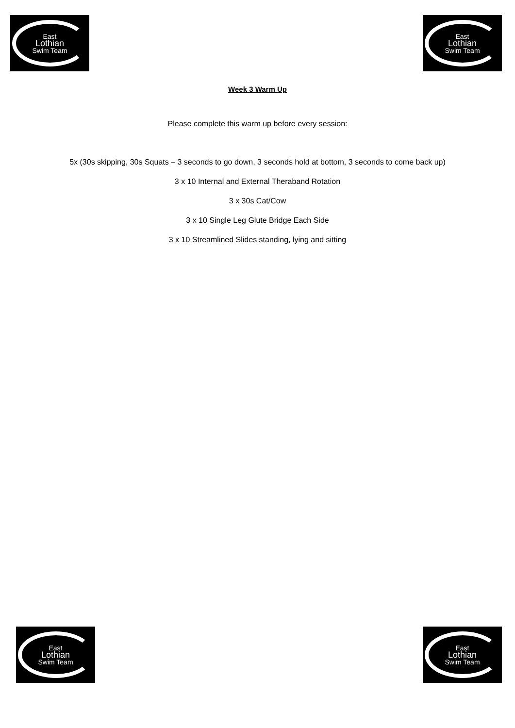East
Lothian
Swim Team
East
Lothian
Swim Team
Week 3 Warm Up
Please complete this warm up before every session:
5x (30s skipping, 30s Squats – 3 seconds to go down, 3 seconds hold at bottom, 3 seconds to come back up)
3 x 10 Internal and External Theraband Rotation
3 x 30s Cat/Cow
3 x 10 Single Leg Glute Bridge Each Side
3 x 10 Streamlined Slides standing, lying and sitting
East
Lothian
Swim Team
East
Lothian
Swim Team